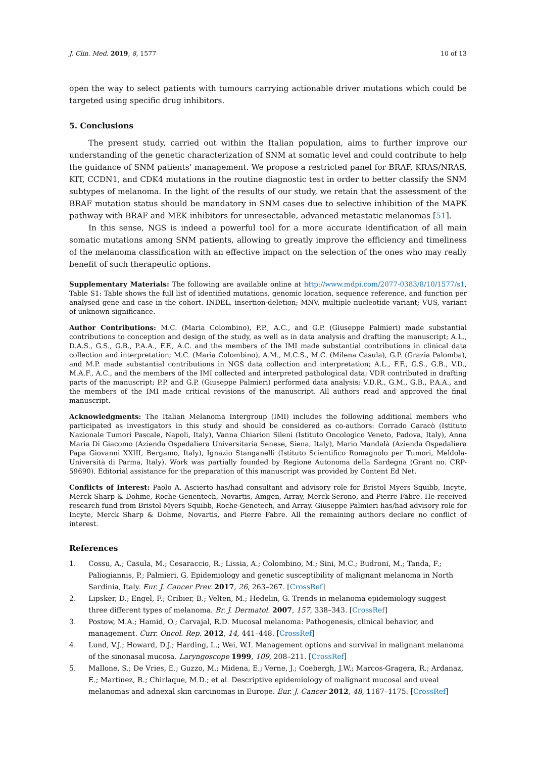J. Clin. Med. 2019, 8, 1577 10 of 13
open the way to select patients with tumours carrying actionable driver mutations which could be targeted using specific drug inhibitors.
5. Conclusions
The present study, carried out within the Italian population, aims to further improve our understanding of the genetic characterization of SNM at somatic level and could contribute to help the guidance of SNM patients’ management. We propose a restricted panel for BRAF, KRAS/NRAS, KIT, CCDN1, and CDK4 mutations in the routine diagnostic test in order to better classify the SNM subtypes of melanoma. In the light of the results of our study, we retain that the assessment of the BRAF mutation status should be mandatory in SNM cases due to selective inhibition of the MAPK pathway with BRAF and MEK inhibitors for unresectable, advanced metastatic melanomas [51].
In this sense, NGS is indeed a powerful tool for a more accurate identification of all main somatic mutations among SNM patients, allowing to greatly improve the efficiency and timeliness of the melanoma classification with an effective impact on the selection of the ones who may really benefit of such therapeutic options.
Supplementary Materials: The following are available online at http://www.mdpi.com/2077-0383/8/10/1577/s1, Table S1: Table shows the full list of identified mutations, genomic location, sequence reference, and function per analysed gene and case in the cohort. INDEL, insertion-deletion; MNV, multiple nucleotide variant; VUS, variant of unknown significance.
Author Contributions: M.C. (Maria Colombino), P.P., A.C., and G.P. (Giuseppe Palmieri) made substantial contributions to conception and design of the study, as well as in data analysis and drafting the manuscript; A.L., D.A.S., G.S., G.B., P.A.A., F.F., A.C. and the members of the IMI made substantial contributions in clinical data collection and interpretation; M.C. (Maria Colombino), A.M., M.C.S., M.C. (Milena Casula), G.P. (Grazia Palomba), and M.P. made substantial contributions in NGS data collection and interpretation; A.L., F.F., G.S., G.B., V.D., M.A.F., A.C., and the members of the IMI collected and interpreted pathological data; VDR contributed in drafting parts of the manuscript; P.P. and G.P. (Giuseppe Palmieri) performed data analysis; V.D.R., G.M., G.B., P.A.A., and the members of the IMI made critical revisions of the manuscript. All authors read and approved the final manuscript.
Acknowledgments: The Italian Melanoma Intergroup (IMI) includes the following additional members who participated as investigators in this study and should be considered as co-authors: Corrado Caracò (Istituto Nazionale Tumori Pascale, Napoli, Italy), Vanna Chiarion Sileni (Istituto Oncologico Veneto, Padova, Italy), Anna Maria Di Giacomo (Azienda Ospedaliera Universitaria Senese, Siena, Italy), Mario Mandalà (Azienda Ospedaliera Papa Giovanni XXIII, Bergamo, Italy), Ignazio Stanganelli (Istituto Scientifico Romagnolo per Tumori, Meldola-Università di Parma, Italy). Work was partially founded by Regione Autonoma della Sardegna (Grant no. CRP-59690). Editorial assistance for the preparation of this manuscript was provided by Content Ed Net.
Conflicts of Interest: Paolo A. Ascierto has/had consultant and advisory role for Bristol Myers Squibb, Incyte, Merck Sharp & Dohme, Roche-Genentech, Novartis, Amgen, Array, Merck-Serono, and Pierre Fabre. He received research fund from Bristol Myers Squibb, Roche-Genetech, and Array. Giuseppe Palmieri has/had advisory role for Incyte, Merck Sharp & Dohme, Novartis, and Pierre Fabre. All the remaining authors declare no conflict of interest.
References
1. Cossu, A.; Casula, M.; Cesaraccio, R.; Lissia, A.; Colombino, M.; Sini, M.C.; Budroni, M.; Tanda, F.; Paliogiannis, P.; Palmieri, G. Epidemiology and genetic susceptibility of malignant melanoma in North Sardinia, Italy. Eur. J. Cancer Prev. 2017, 26, 263–267. [CrossRef]
2. Lipsker, D.; Engel, F.; Cribier, B.; Velten, M.; Hedelin, G. Trends in melanoma epidemiology suggest three different types of melanoma. Br. J. Dermatol. 2007, 157, 338–343. [CrossRef]
3. Postow, M.A.; Hamid, O.; Carvajal, R.D. Mucosal melanoma: Pathogenesis, clinical behavior, and management. Curr. Oncol. Rep. 2012, 14, 441–448. [CrossRef]
4. Lund, V.J.; Howard, D.J.; Harding, L.; Wei, W.I. Management options and survival in malignant melanoma of the sinonasal mucosa. Laryngoscope 1999, 109, 208–211. [CrossRef]
5. Mallone, S.; De Vries, E.; Guzzo, M.; Midena, E.; Verne, J.; Coebergh, J.W.; Marcos-Gragera, R.; Ardanaz, E.; Martinez, R.; Chirlaque, M.D.; et al. Descriptive epidemiology of malignant mucosal and uveal melanomas and adnexal skin carcinomas in Europe. Eur. J. Cancer 2012, 48, 1167–1175. [CrossRef]